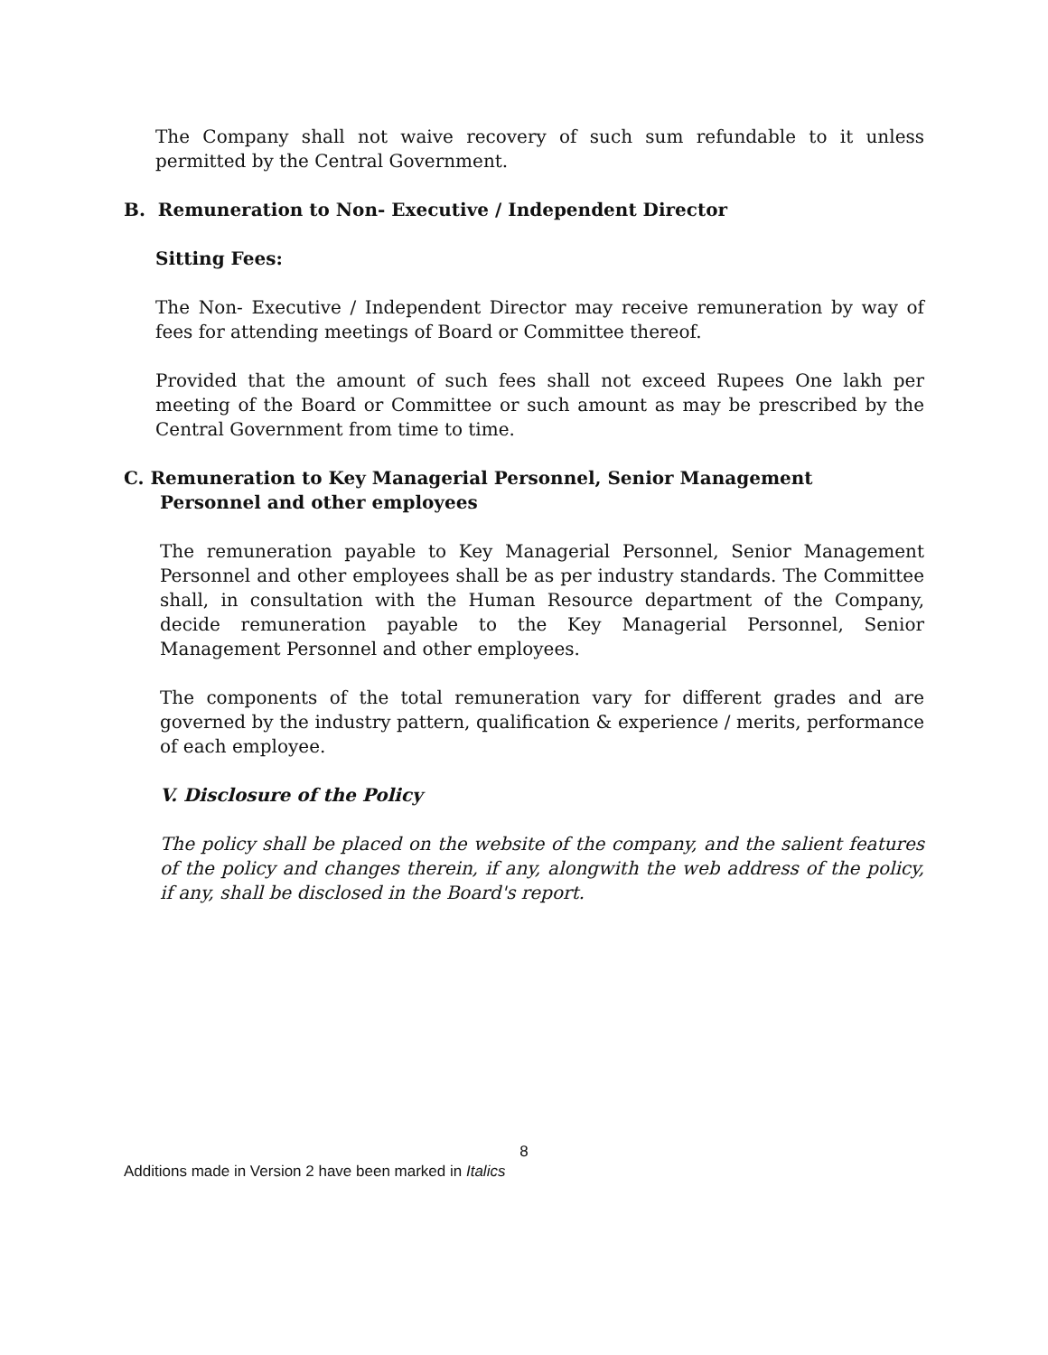The Company shall not waive recovery of such sum refundable to it unless permitted by the Central Government.
B. Remuneration to Non- Executive / Independent Director
Sitting Fees:
The Non- Executive / Independent Director may receive remuneration by way of fees for attending meetings of Board or Committee thereof.
Provided that the amount of such fees shall not exceed Rupees One lakh per meeting of the Board or Committee or such amount as may be prescribed by the Central Government from time to time.
C. Remuneration to Key Managerial Personnel, Senior Management
Personnel and other employees
The remuneration payable to Key Managerial Personnel, Senior Management Personnel and other employees shall be as per industry standards. The Committee shall, in consultation with the Human Resource department of the Company, decide remuneration payable to the Key Managerial Personnel, Senior Management Personnel and other employees.
The components of the total remuneration vary for different grades and are governed by the industry pattern, qualification & experience / merits, performance of each employee.
V. Disclosure of the Policy
The policy shall be placed on the website of the company, and the salient features of the policy and changes therein, if any, alongwith the web address of the policy, if any, shall be disclosed in the Board's report.
8
Additions made in Version 2 have been marked in Italics